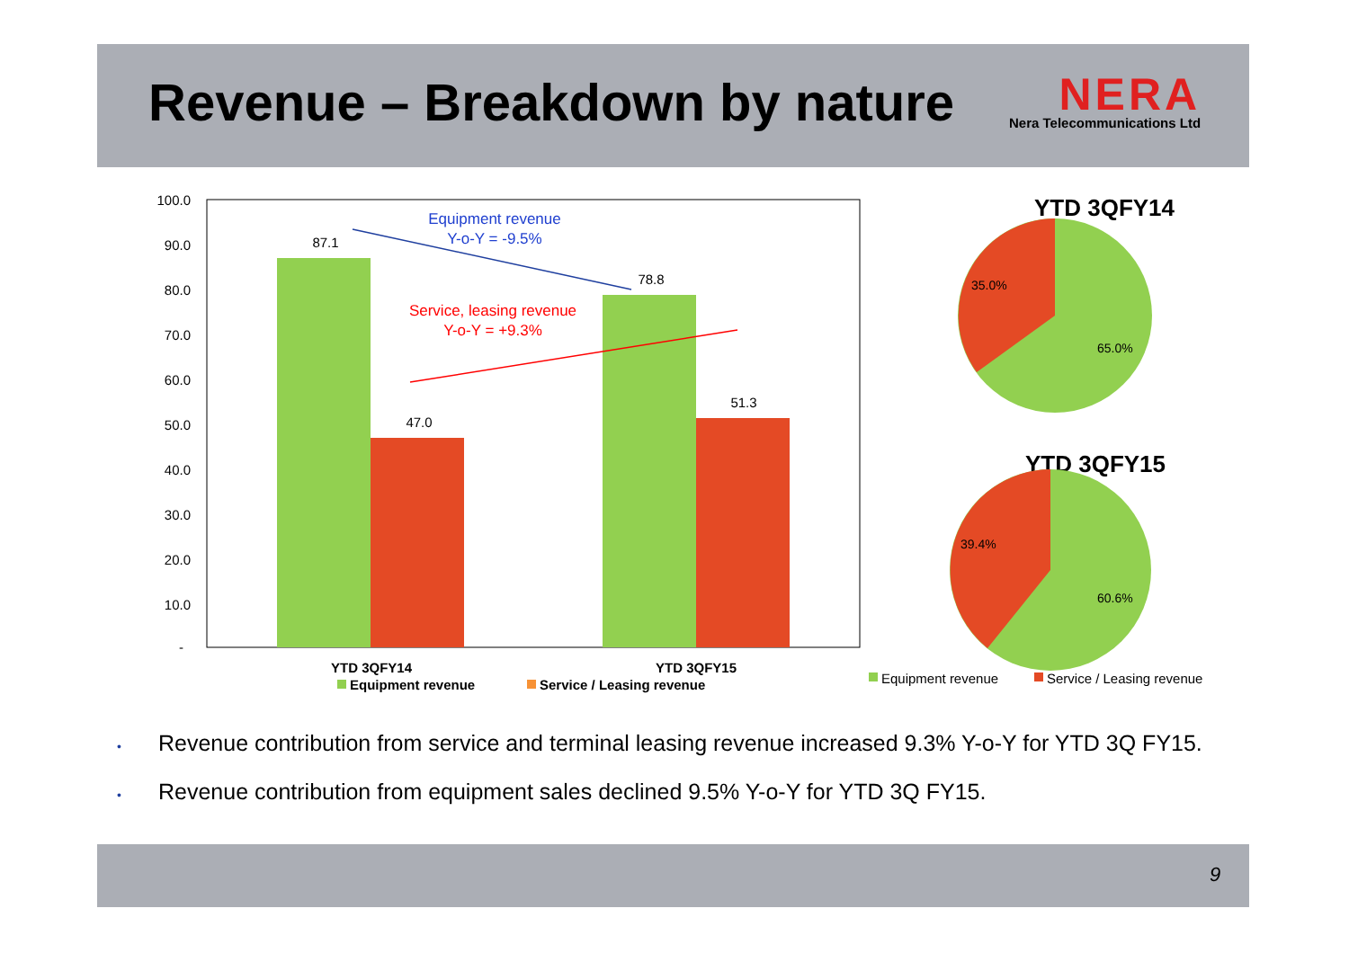Revenue – Breakdown by nature
NERA
Nera Telecommunications Ltd
100.0
90.0
80.0
70.0
60.0
50.0
40.0
30.0
20.0
10.0
-
87.1
47.0
78.8
51.3
Equipment revenue
Y-o-Y = -9.5%
Service, leasing revenue
Y-o-Y = +9.3%
YTD 3QFY14
YTD 3QFY15
Equipment revenue
Service / Leasing revenue
YTD 3QFY14
35.0%
65.0%
YTD 3QFY15
39.4%
60.6%
Equipment revenue
Service / Leasing revenue
• Revenue contribution from service and terminal leasing revenue increased 9.3% Y-o-Y for YTD 3Q FY15.
• Revenue contribution from equipment sales declined 9.5% Y-o-Y for YTD 3Q FY15.
9